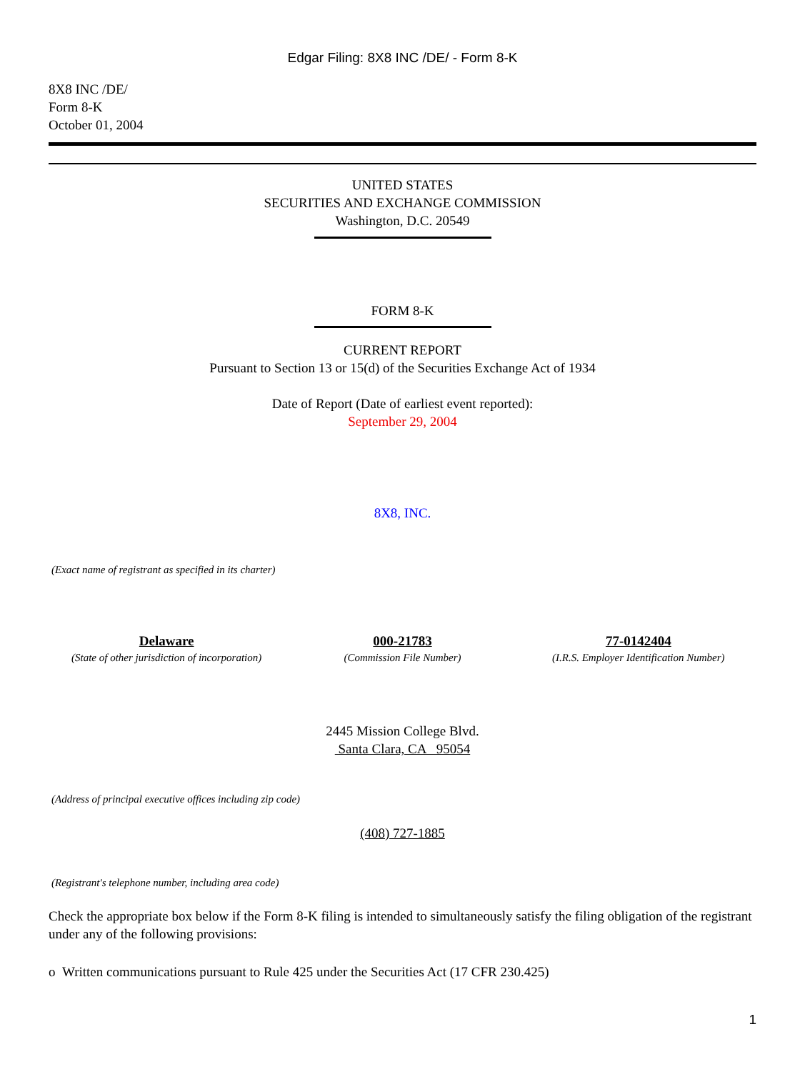Edgar Filing: 8X8 INC /DE/ - Form 8-K
8X8 INC /DE/
Form 8-K
October 01, 2004
UNITED STATES
SECURITIES AND EXCHANGE COMMISSION
Washington, D.C. 20549
FORM 8-K
CURRENT REPORT
Pursuant to Section 13 or 15(d) of the Securities Exchange Act of 1934
Date of Report (Date of earliest event reported):
September 29, 2004
8X8, INC.
(Exact name of registrant as specified in its charter)
Delaware
(State of other jurisdiction of incorporation)
000-21783
(Commission File Number)
77-0142404
(I.R.S. Employer Identification Number)
2445 Mission College Blvd.
Santa Clara, CA 95054
(Address of principal executive offices including zip code)
(408) 727-1885
(Registrant's telephone number, including area code)
Check the appropriate box below if the Form 8-K filing is intended to simultaneously satisfy the filing obligation of the registrant under any of the following provisions:
o Written communications pursuant to Rule 425 under the Securities Act (17 CFR 230.425)
1